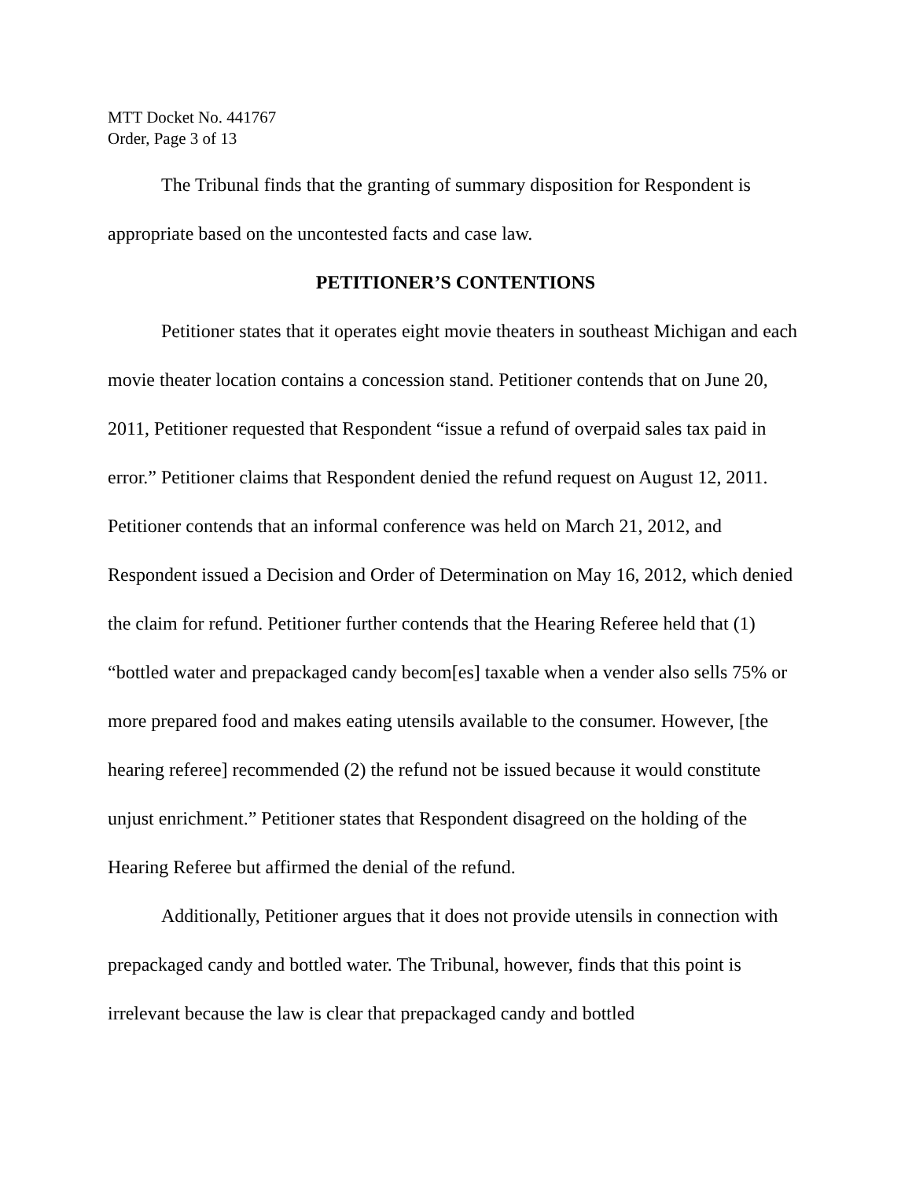MTT Docket No. 441767
Order, Page 3 of 13
The Tribunal finds that the granting of summary disposition for Respondent is appropriate based on the uncontested facts and case law.
PETITIONER’S CONTENTIONS
Petitioner states that it operates eight movie theaters in southeast Michigan and each movie theater location contains a concession stand. Petitioner contends that on June 20, 2011, Petitioner requested that Respondent “issue a refund of overpaid sales tax paid in error.” Petitioner claims that Respondent denied the refund request on August 12, 2011. Petitioner contends that an informal conference was held on March 21, 2012, and Respondent issued a Decision and Order of Determination on May 16, 2012, which denied the claim for refund. Petitioner further contends that the Hearing Referee held that (1) “bottled water and prepackaged candy becom[es] taxable when a vender also sells 75% or more prepared food and makes eating utensils available to the consumer. However, [the hearing referee] recommended (2) the refund not be issued because it would constitute unjust enrichment.” Petitioner states that Respondent disagreed on the holding of the Hearing Referee but affirmed the denial of the refund.
Additionally, Petitioner argues that it does not provide utensils in connection with prepackaged candy and bottled water. The Tribunal, however, finds that this point is irrelevant because the law is clear that prepackaged candy and bottled